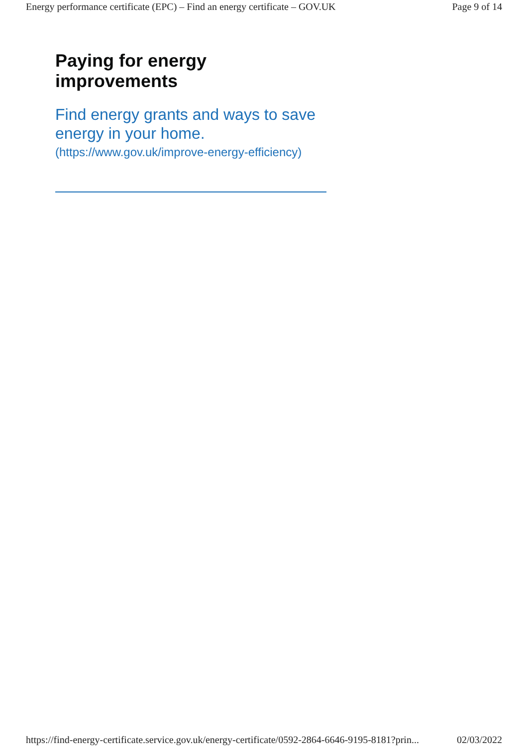Energy performance certificate (EPC) – Find an energy certificate – GOV.UK Page 9 of 14
Paying for energy improvements
Find energy grants and ways to save energy in your home.
(https://www.gov.uk/improve-energy-efficiency)
https://find-energy-certificate.service.gov.uk/energy-certificate/0592-2864-6646-9195-8181?prin... 02/03/2022